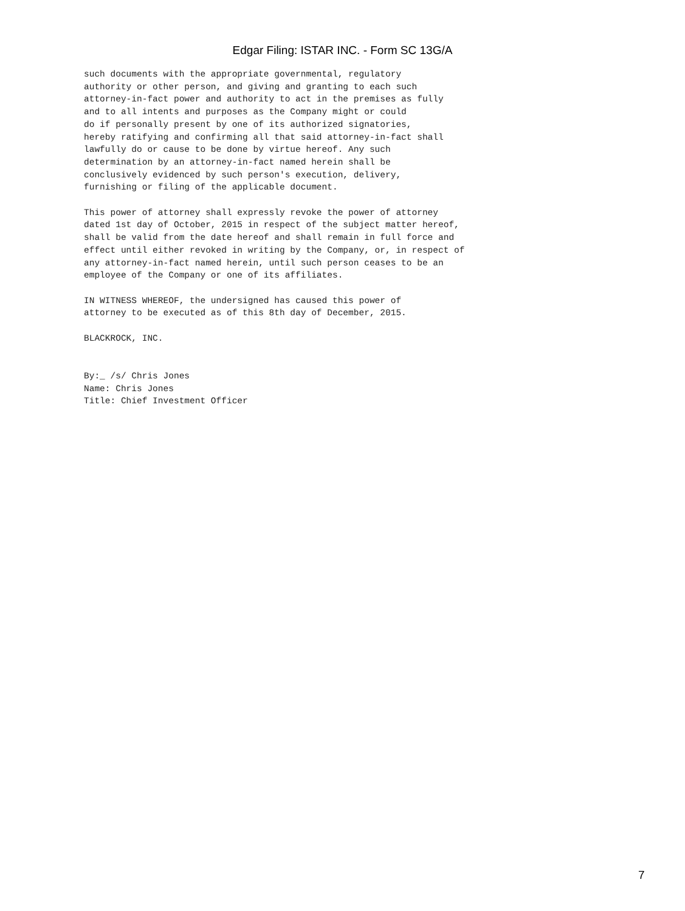Edgar Filing: ISTAR INC. - Form SC 13G/A
such documents with the appropriate governmental, regulatory
authority or other person, and giving and granting to each such
attorney-in-fact power and authority to act in the premises as fully
and to all intents and purposes as the Company might or could
do if personally present by one of its authorized signatories,
hereby ratifying and confirming all that said attorney-in-fact shall
lawfully do or cause to be done by virtue hereof. Any such
determination by an attorney-in-fact named herein shall be
conclusively evidenced by such person's execution, delivery,
furnishing or filing of the applicable document.

This power of attorney shall expressly revoke the power of attorney
dated 1st day of October, 2015 in respect of the subject matter hereof,
shall be valid from the date hereof and shall remain in full force and
effect until either revoked in writing by the Company, or, in respect of
any attorney-in-fact named herein, until such person ceases to be an
employee of the Company or one of its affiliates.

IN WITNESS WHEREOF, the undersigned has caused this power of
attorney to be executed as of this 8th day of December, 2015.

BLACKROCK, INC.


By:_ /s/ Chris Jones
Name: Chris Jones
Title: Chief Investment Officer
7